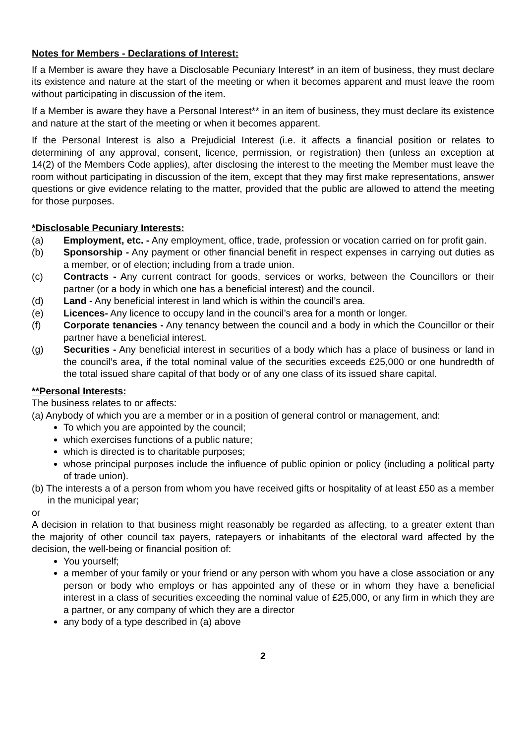Notes for Members - Declarations of Interest:
If a Member is aware they have a Disclosable Pecuniary Interest* in an item of business, they must declare its existence and nature at the start of the meeting or when it becomes apparent and must leave the room without participating in discussion of the item.
If a Member is aware they have a Personal Interest** in an item of business, they must declare its existence and nature at the start of the meeting or when it becomes apparent.
If the Personal Interest is also a Prejudicial Interest (i.e. it affects a financial position or relates to determining of any approval, consent, licence, permission, or registration) then (unless an exception at 14(2) of the Members Code applies), after disclosing the interest to the meeting the Member must leave the room without participating in discussion of the item, except that they may first make representations, answer questions or give evidence relating to the matter, provided that the public are allowed to attend the meeting for those purposes.
*Disclosable Pecuniary Interests:
(a) Employment, etc. - Any employment, office, trade, profession or vocation carried on for profit gain.
(b) Sponsorship - Any payment or other financial benefit in respect expenses in carrying out duties as a member, or of election; including from a trade union.
(c) Contracts - Any current contract for goods, services or works, between the Councillors or their partner (or a body in which one has a beneficial interest) and the council.
(d) Land - Any beneficial interest in land which is within the council’s area.
(e) Licences- Any licence to occupy land in the council’s area for a month or longer.
(f) Corporate tenancies - Any tenancy between the council and a body in which the Councillor or their partner have a beneficial interest.
(g) Securities - Any beneficial interest in securities of a body which has a place of business or land in the council’s area, if the total nominal value of the securities exceeds £25,000 or one hundredth of the total issued share capital of that body or of any one class of its issued share capital.
**Personal Interests:
The business relates to or affects:
(a) Anybody of which you are a member or in a position of general control or management, and:
To which you are appointed by the council;
which exercises functions of a public nature;
which is directed is to charitable purposes;
whose principal purposes include the influence of public opinion or policy (including a political party of trade union).
(b) The interests a of a person from whom you have received gifts or hospitality of at least £50 as a member in the municipal year;
or
A decision in relation to that business might reasonably be regarded as affecting, to a greater extent than the majority of other council tax payers, ratepayers or inhabitants of the electoral ward affected by the decision, the well-being or financial position of:
You yourself;
a member of your family or your friend or any person with whom you have a close association or any person or body who employs or has appointed any of these or in whom they have a beneficial interest in a class of securities exceeding the nominal value of £25,000, or any firm in which they are a partner, or any company of which they are a director
any body of a type described in (a) above
2